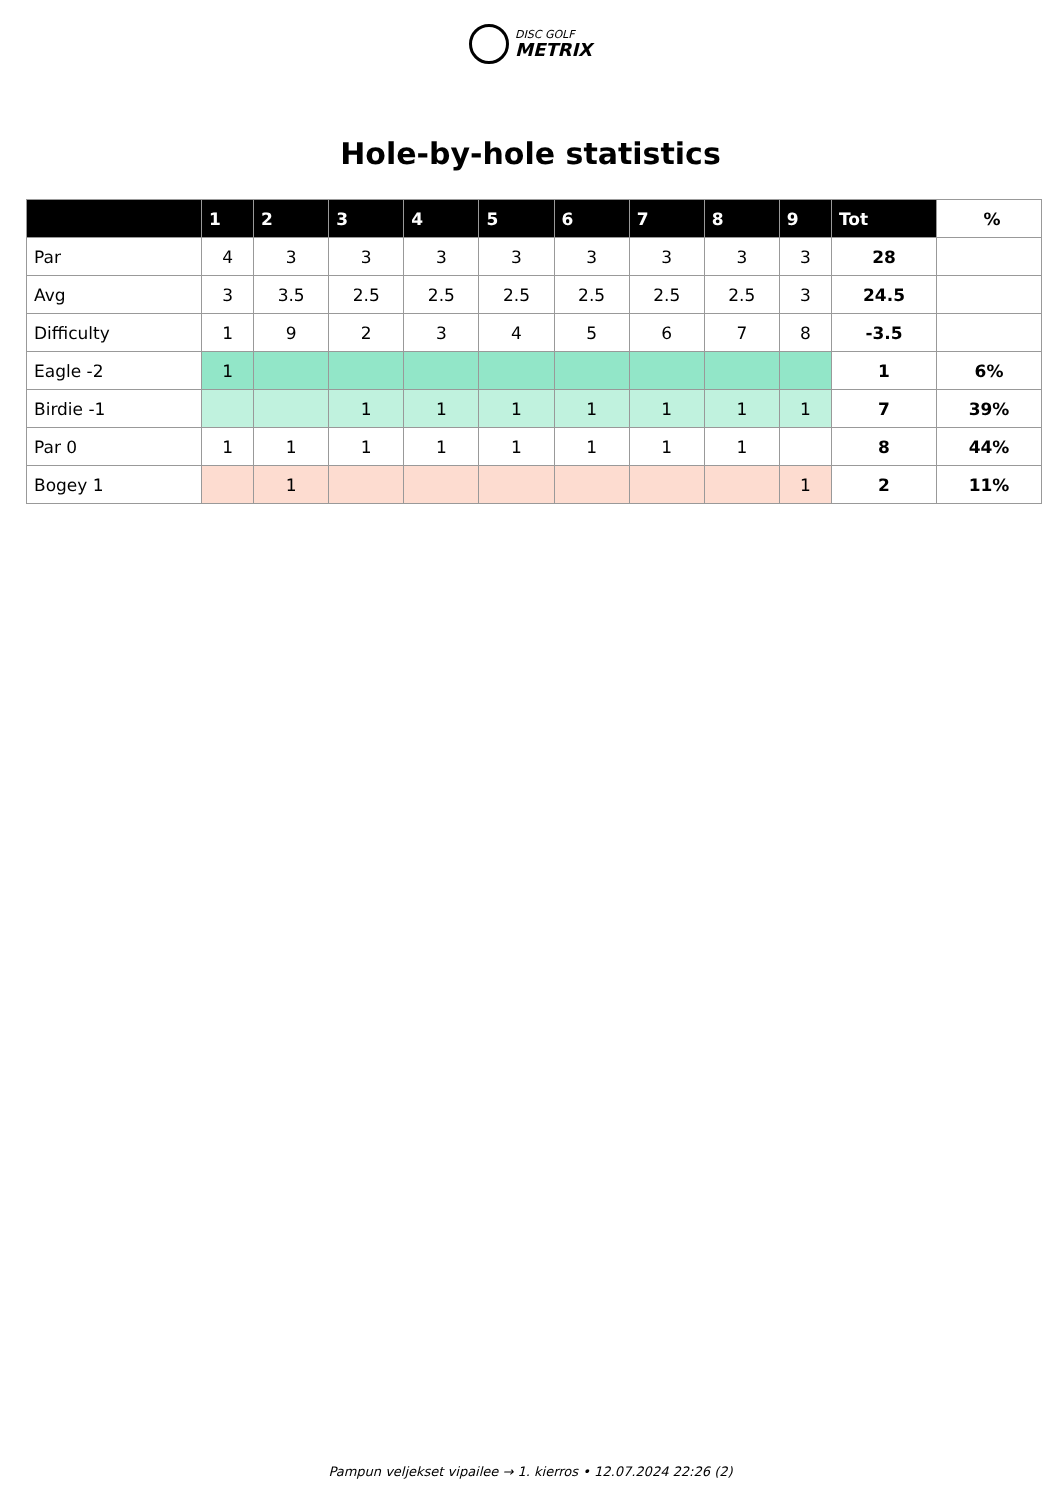DISC GOLF
METRIX
Hole-by-hole statistics
| | 1 | 2 | 3 | 4 | 5 | 6 | 7 | 8 | 9 | Tot | % |
| --- | --- | --- | --- | --- | --- | --- | --- | --- | --- | --- | --- |
| Par | 4 | 3 | 3 | 3 | 3 | 3 | 3 | 3 | 3 | 28 | |
| Avg | 3 | 3.5 | 2.5 | 2.5 | 2.5 | 2.5 | 2.5 | 2.5 | 3 | 24.5 | |
| Difficulty | 1 | 9 | 2 | 3 | 4 | 5 | 6 | 7 | 8 | -3.5 | |
| Eagle -2 | 1 | | | | | | | | | 1 | 6% |
| Birdie -1 | | | 1 | 1 | 1 | 1 | 1 | 1 | 1 | 7 | 39% |
| Par 0 | 1 | 1 | 1 | 1 | 1 | 1 | 1 | 1 | | 8 | 44% |
| Bogey 1 | | 1 | | | | | | | 1 | 2 | 11% |
Pampun veljekset vipailee → 1. kierros • 12.07.2024 22:26 (2)